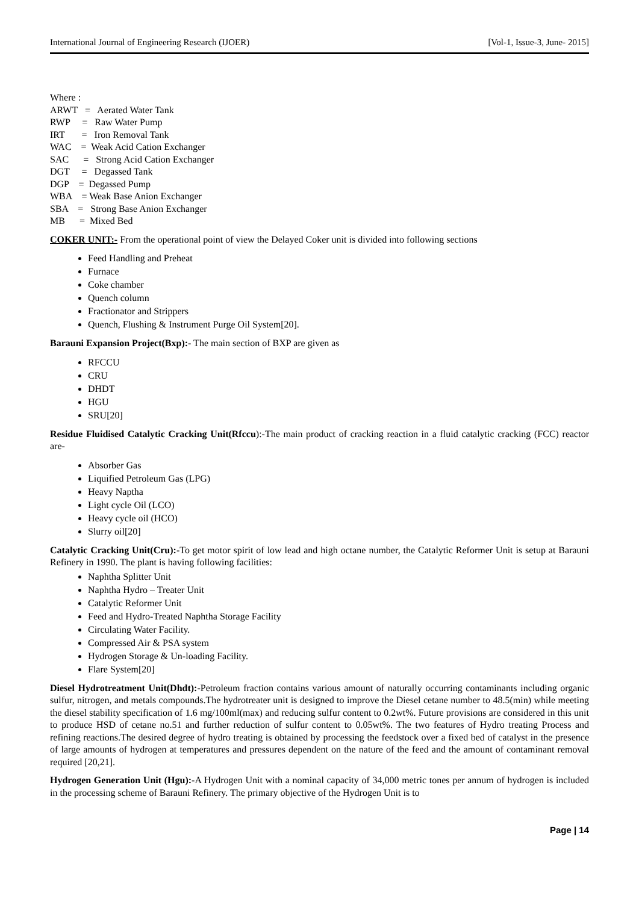International Journal of Engineering Research (IJOER) [Vol-1, Issue-3, June- 2015]
Where :
ARWT = Aerated Water Tank
RWP = Raw Water Pump
IRT = Iron Removal Tank
WAC = Weak Acid Cation Exchanger
SAC = Strong Acid Cation Exchanger
DGT = Degassed Tank
DGP = Degassed Pump
WBA = Weak Base Anion Exchanger
SBA = Strong Base Anion Exchanger
MB = Mixed Bed
COKER UNIT:- From the operational point of view the Delayed Coker unit is divided into following sections
Feed Handling and Preheat
Furnace
Coke chamber
Quench column
Fractionator and Strippers
Quench, Flushing & Instrument Purge Oil System[20].
Barauni Expansion Project(Bxp):- The main section of BXP are given as
RFCCU
CRU
DHDT
HGU
SRU[20]
Residue Fluidised Catalytic Cracking Unit(Rfccu):-The main product of cracking reaction in a fluid catalytic cracking (FCC) reactor are-
Absorber Gas
Liquified Petroleum Gas (LPG)
Heavy Naptha
Light cycle Oil (LCO)
Heavy cycle oil (HCO)
Slurry oil[20]
Catalytic Cracking Unit(Cru):-To get motor spirit of low lead and high octane number, the Catalytic Reformer Unit is setup at Barauni Refinery in 1990. The plant is having following facilities:
Naphtha Splitter Unit
Naphtha Hydro – Treater Unit
Catalytic Reformer Unit
Feed and Hydro-Treated Naphtha Storage Facility
Circulating Water Facility.
Compressed Air & PSA system
Hydrogen Storage & Un-loading Facility.
Flare System[20]
Diesel Hydrotreatment Unit(Dhdt):-Petroleum fraction contains various amount of naturally occurring contaminants including organic sulfur, nitrogen, and metals compounds.The hydrotreater unit is designed to improve the Diesel cetane number to 48.5(min) while meeting the diesel stability specification of 1.6 mg/100ml(max) and reducing sulfur content to 0.2wt%. Future provisions are considered in this unit to produce HSD of cetane no.51 and further reduction of sulfur content to 0.05wt%. The two features of Hydro treating Process and refining reactions.The desired degree of hydro treating is obtained by processing the feedstock over a fixed bed of catalyst in the presence of large amounts of hydrogen at temperatures and pressures dependent on the nature of the feed and the amount of contaminant removal required [20,21].
Hydrogen Generation Unit (Hgu):-A Hydrogen Unit with a nominal capacity of 34,000 metric tones per annum of hydrogen is included in the processing scheme of Barauni Refinery. The primary objective of the Hydrogen Unit is to
Page | 14